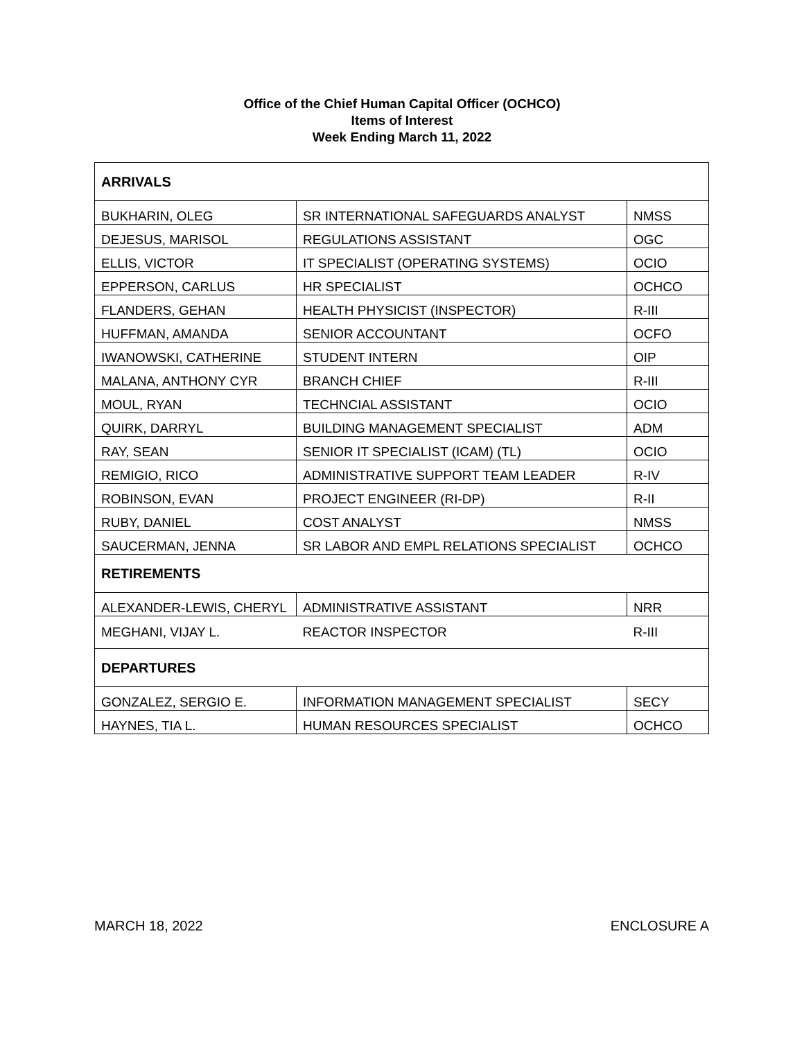Office of the Chief Human Capital Officer (OCHCO)
Items of Interest
Week Ending March 11, 2022
| ARRIVALS | | |
| --- | --- | --- |
| BUKHARIN, OLEG | SR INTERNATIONAL SAFEGUARDS ANALYST | NMSS |
| DEJESUS, MARISOL | REGULATIONS ASSISTANT | OGC |
| ELLIS, VICTOR | IT SPECIALIST (OPERATING SYSTEMS) | OCIO |
| EPPERSON, CARLUS | HR SPECIALIST | OCHCO |
| FLANDERS, GEHAN | HEALTH PHYSICIST (INSPECTOR) | R-III |
| HUFFMAN, AMANDA | SENIOR ACCOUNTANT | OCFO |
| IWANOWSKI, CATHERINE | STUDENT INTERN | OIP |
| MALANA, ANTHONY CYR | BRANCH CHIEF | R-III |
| MOUL, RYAN | TECHNCIAL ASSISTANT | OCIO |
| QUIRK, DARRYL | BUILDING MANAGEMENT SPECIALIST | ADM |
| RAY, SEAN | SENIOR IT SPECIALIST (ICAM) (TL) | OCIO |
| REMIGIO, RICO | ADMINISTRATIVE SUPPORT TEAM LEADER | R-IV |
| ROBINSON, EVAN | PROJECT ENGINEER (RI-DP) | R-II |
| RUBY, DANIEL | COST ANALYST | NMSS |
| SAUCERMAN, JENNA | SR LABOR AND EMPL RELATIONS SPECIALIST | OCHCO |
| RETIREMENTS | | |
| ALEXANDER-LEWIS, CHERYL | ADMINISTRATIVE ASSISTANT | NRR |
| MEGHANI, VIJAY L. | REACTOR INSPECTOR | R-III |
| DEPARTURES | | |
| GONZALEZ, SERGIO E. | INFORMATION MANAGEMENT SPECIALIST | SECY |
| HAYNES, TIA L. | HUMAN RESOURCES SPECIALIST | OCHCO |
MARCH 18, 2022 ENCLOSURE A